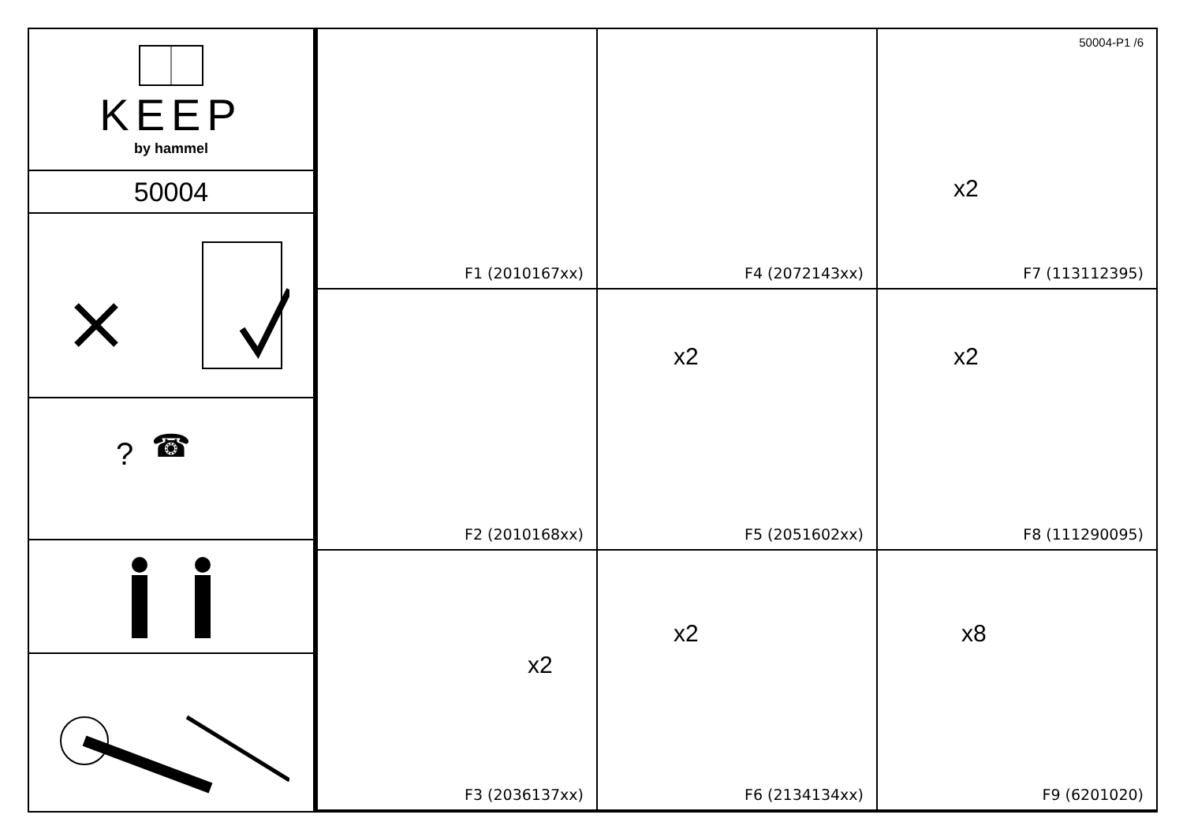KEEP
by hammel
50004
☎
?
F1 (2010167xx)
F4 (2072143xx)
50004-P1 /6
x2
F7 (113112395)
F2 (2010168xx)
x2
F5 (2051602xx)
x2
F8 (111290095)
x2
F3 (2036137xx)
x2
F6 (2134134xx)
x8
F9 (6201020)